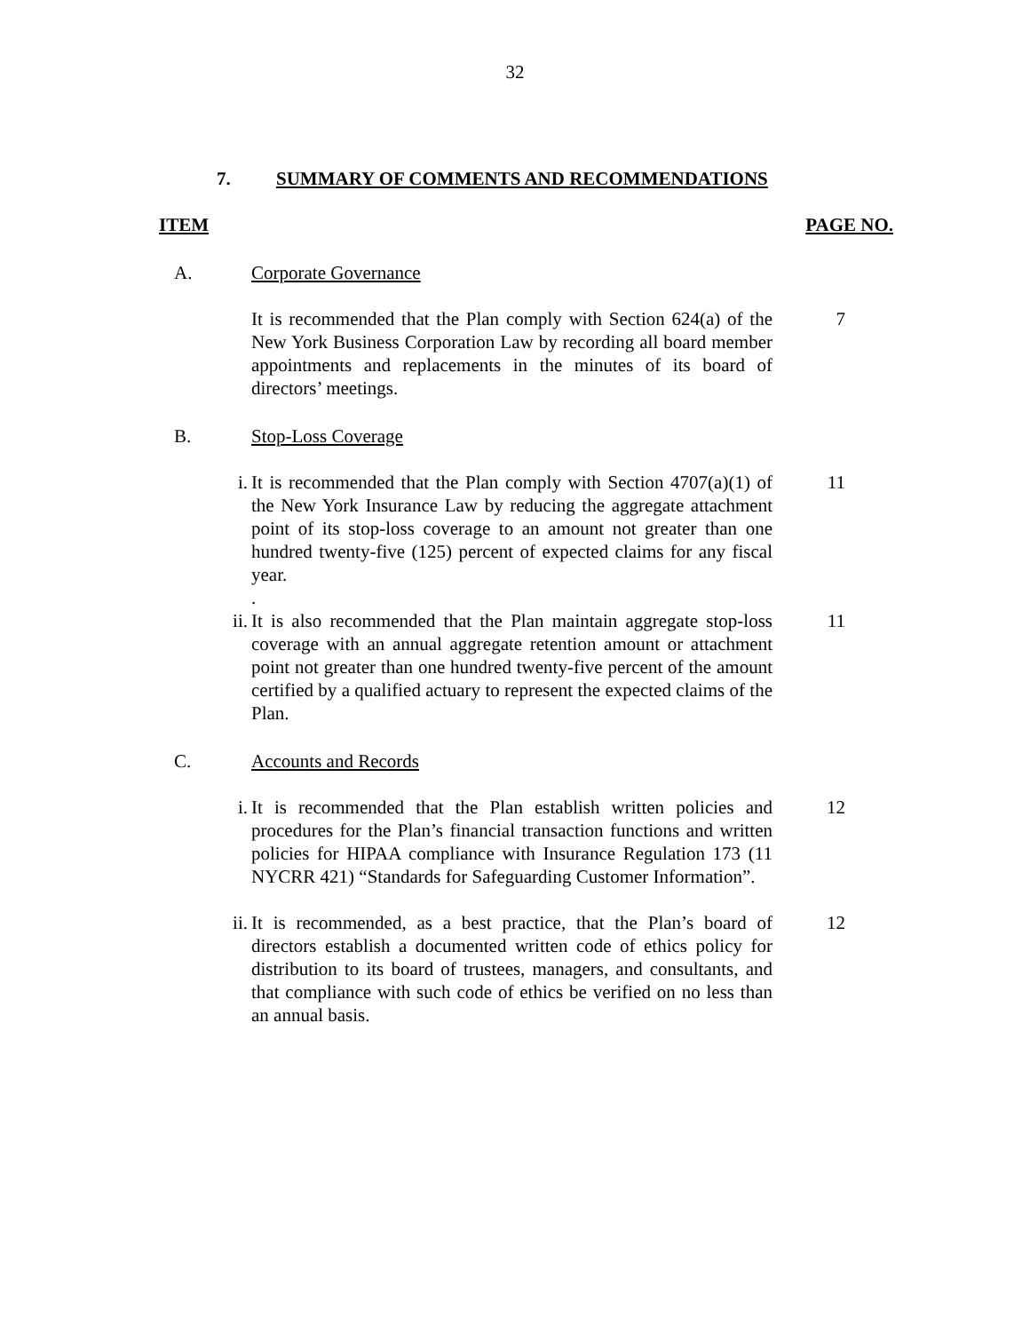32
7. SUMMARY OF COMMENTS AND RECOMMENDATIONS
ITEM PAGE NO.
A. Corporate Governance
It is recommended that the Plan comply with Section 624(a) of the New York Business Corporation Law by recording all board member appointments and replacements in the minutes of its board of directors’ meetings.
7
B. Stop-Loss Coverage
i. It is recommended that the Plan comply with Section 4707(a)(1) of the New York Insurance Law by reducing the aggregate attachment point of its stop-loss coverage to an amount not greater than one hundred twenty-five (125) percent of expected claims for any fiscal year.
.
11
ii. It is also recommended that the Plan maintain aggregate stop-loss coverage with an annual aggregate retention amount or attachment point not greater than one hundred twenty-five percent of the amount certified by a qualified actuary to represent the expected claims of the Plan.
11
C. Accounts and Records
i. It is recommended that the Plan establish written policies and procedures for the Plan’s financial transaction functions and written policies for HIPAA compliance with Insurance Regulation 173 (11 NYCRR 421) “Standards for Safeguarding Customer Information”.
12
ii. It is recommended, as a best practice, that the Plan’s board of directors establish a documented written code of ethics policy for distribution to its board of trustees, managers, and consultants, and that compliance with such code of ethics be verified on no less than an annual basis.
12